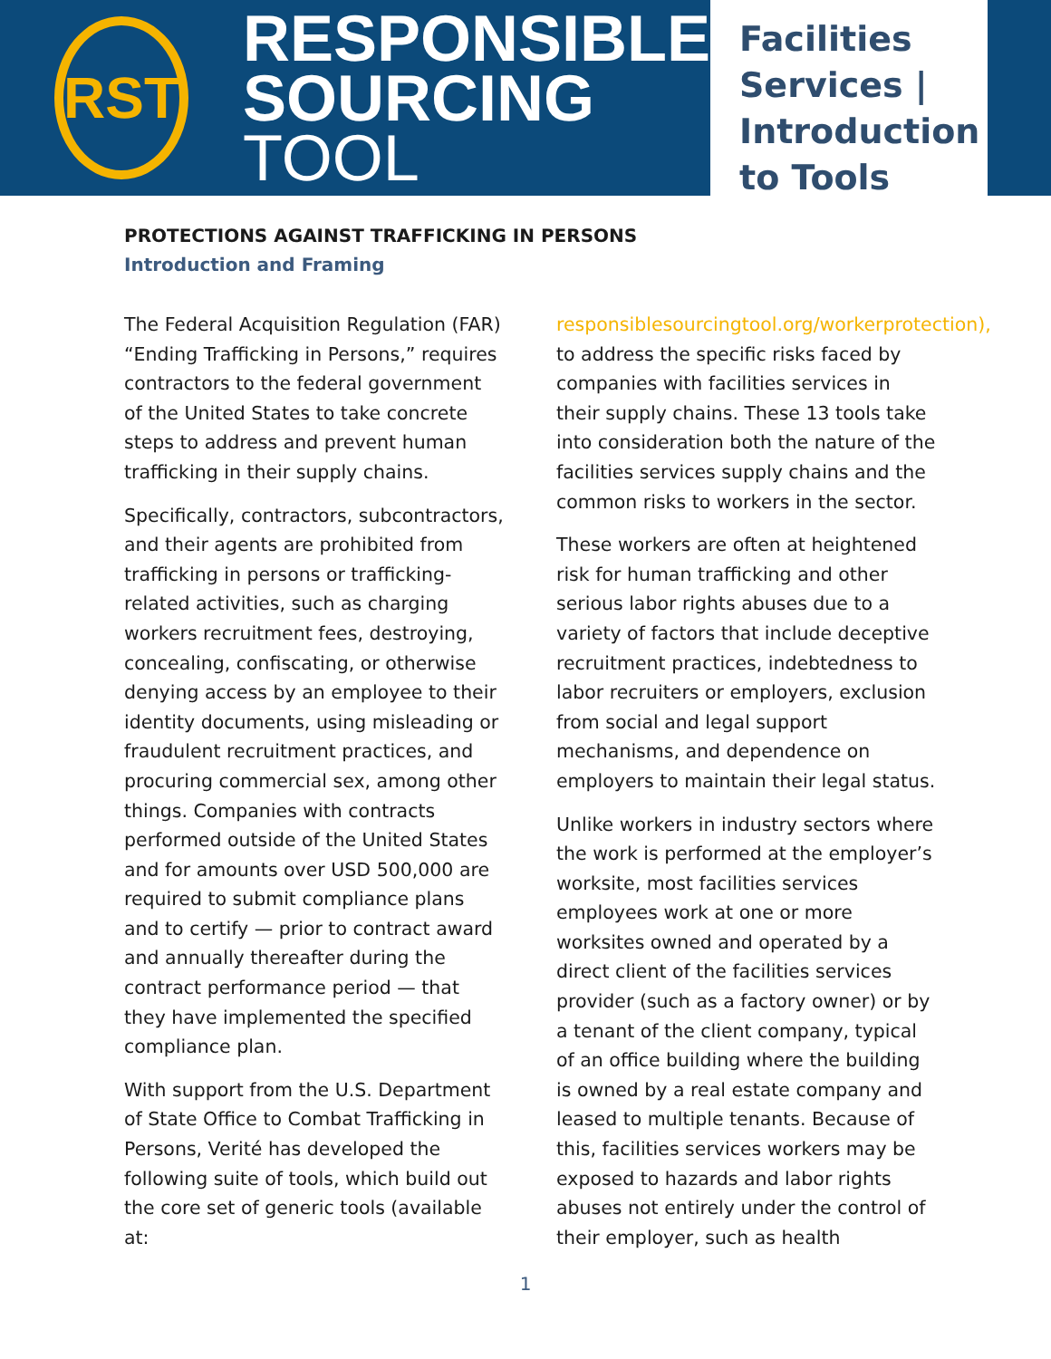RST
RESPONSIBLE
SOURCING TOOL
Facilities Services | Introduction to Tools
PROTECTIONS AGAINST TRAFFICKING IN PERSONS
Introduction and Framing
The Federal Acquisition Regulation (FAR) “Ending Trafficking in Persons,” requires contractors to the federal government of the United States to take concrete steps to address and prevent human trafficking in their supply chains.
Specifically, contractors, subcontractors, and their agents are prohibited from trafficking in persons or trafficking-related activities, such as charging workers recruitment fees, destroying, concealing, confiscating, or otherwise denying access by an employee to their identity documents, using misleading or fraudulent recruitment practices, and procuring commercial sex, among other things. Companies with contracts performed outside of the United States and for amounts over USD 500,000 are required to submit compliance plans and to certify — prior to contract award and annually thereafter during the contract performance period — that they have implemented the specified compliance plan.
With support from the U.S. Department of State Office to Combat Trafficking in Persons, Verité has developed the following suite of tools, which build out the core set of generic tools (available at:
responsiblesourcingtool.org/workerprotection), to address the specific risks faced by companies with facilities services in their supply chains. These 13 tools take into consideration both the nature of the facilities services supply chains and the common risks to workers in the sector.
These workers are often at heightened risk for human trafficking and other serious labor rights abuses due to a variety of factors that include deceptive recruitment practices, indebtedness to labor recruiters or employers, exclusion from social and legal support mechanisms, and dependence on employers to maintain their legal status.
Unlike workers in industry sectors where the work is performed at the employer’s worksite, most facilities services employees work at one or more worksites owned and operated by a direct client of the facilities services provider (such as a factory owner) or by a tenant of the client company, typical of an office building where the building is owned by a real estate company and leased to multiple tenants. Because of this, facilities services workers may be exposed to hazards and labor rights abuses not entirely under the control of their employer, such as health
1